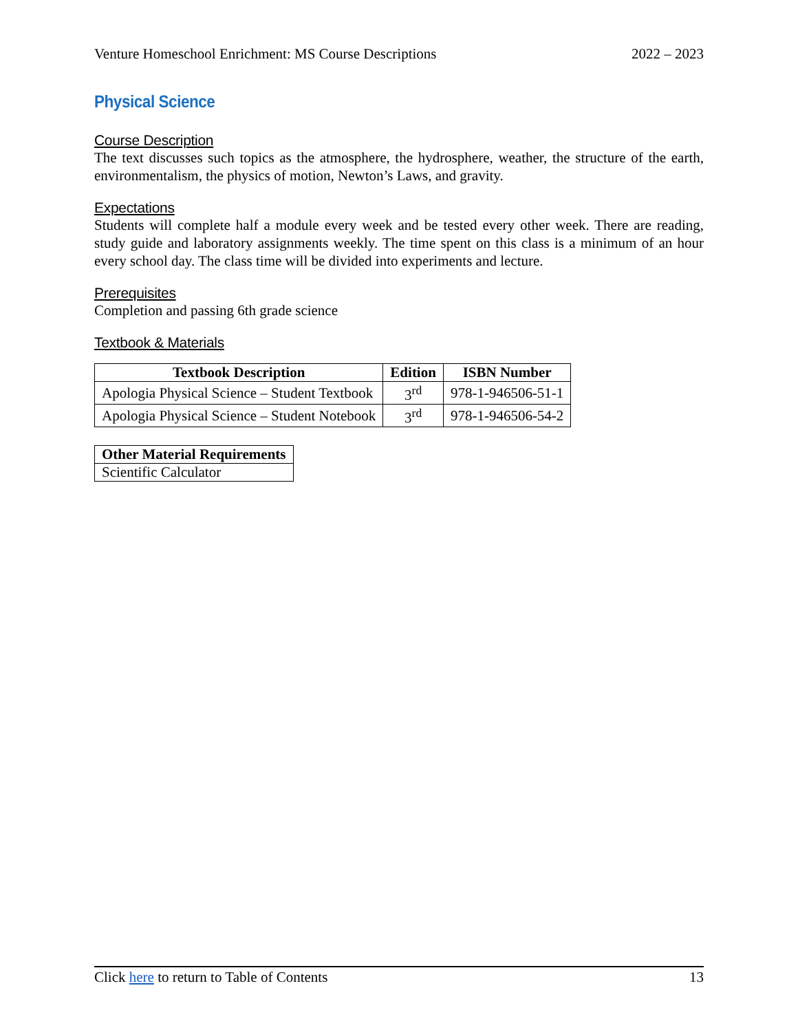Venture Homeschool Enrichment: MS Course Descriptions 2022 – 2023
Physical Science
Course Description
The text discusses such topics as the atmosphere, the hydrosphere, weather, the structure of the earth, environmentalism, the physics of motion, Newton’s Laws, and gravity.
Expectations
Students will complete half a module every week and be tested every other week. There are reading, study guide and laboratory assignments weekly. The time spent on this class is a minimum of an hour every school day. The class time will be divided into experiments and lecture.
Prerequisites
Completion and passing 6th grade science
Textbook & Materials
| Textbook Description | Edition | ISBN Number |
| --- | --- | --- |
| Apologia Physical Science – Student Textbook | 3<sup>rd</sup> | 978-1-946506-51-1 |
| Apologia Physical Science – Student Notebook | 3<sup>rd</sup> | 978-1-946506-54-2 |
| Other Material Requirements |
| --- |
| Scientific Calculator |
Click here to return to Table of Contents 13